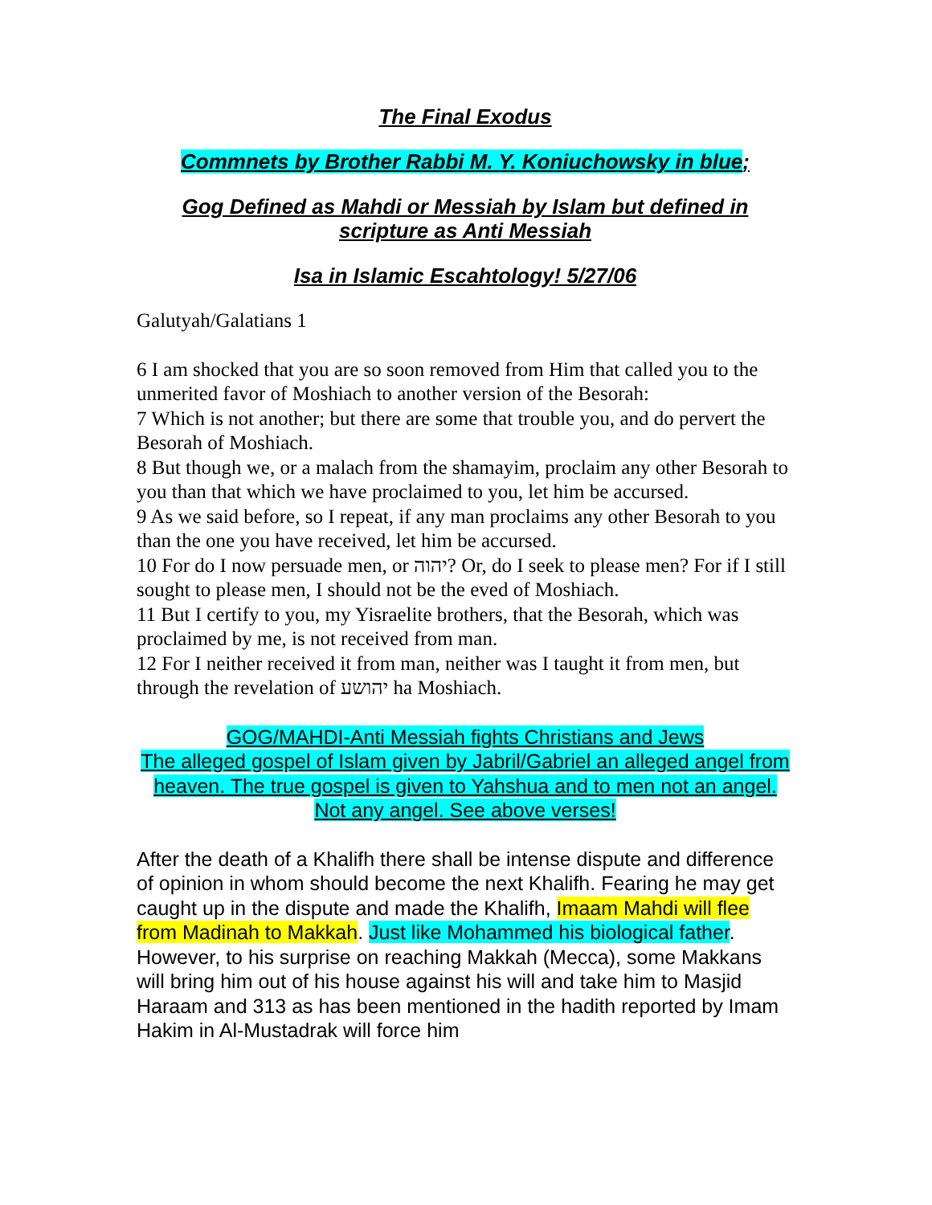The Final Exodus
Commnets by Brother Rabbi M. Y. Koniuchowsky in blue;
Gog Defined as Mahdi or Messiah by Islam but defined in scripture as Anti Messiah
Isa in Islamic Escahtology! 5/27/06
Galutyah/Galatians 1
6 I am shocked that you are so soon removed from Him that called you to the unmerited favor of Moshiach to another version of the Besorah:
7 Which is not another; but there are some that trouble you, and do pervert the Besorah of Moshiach.
8 But though we, or a malach from the shamayim, proclaim any other Besorah to you than that which we have proclaimed to you, let him be accursed.
9 As we said before, so I repeat, if any man proclaims any other Besorah to you than the one you have received, let him be accursed.
10 For do I now persuade men, or יהוה? Or, do I seek to please men? For if I still sought to please men, I should not be the eved of Moshiach.
11 But I certify to you, my Yisraelite brothers, that the Besorah, which was proclaimed by me, is not received from man.
12 For I neither received it from man, neither was I taught it from men, but through the revelation of יהושע ha Moshiach.
GOG/MAHDI-Anti Messiah fights Christians and Jews
The alleged gospel of Islam given by Jabril/Gabriel an alleged angel from heaven. The true gospel is given to Yahshua and to men not an angel. Not any angel. See above verses!
After the death of a Khalifh there shall be intense dispute and difference of opinion in whom should become the next Khalifh. Fearing he may get caught up in the dispute and made the Khalifh, Imaam Mahdi will flee from Madinah to Makkah. Just like Mohammed his biological father. However, to his surprise on reaching Makkah (Mecca), some Makkans will bring him out of his house against his will and take him to Masjid Haraam and 313 as has been mentioned in the hadith reported by Imam Hakim in Al-Mustadrak will force him